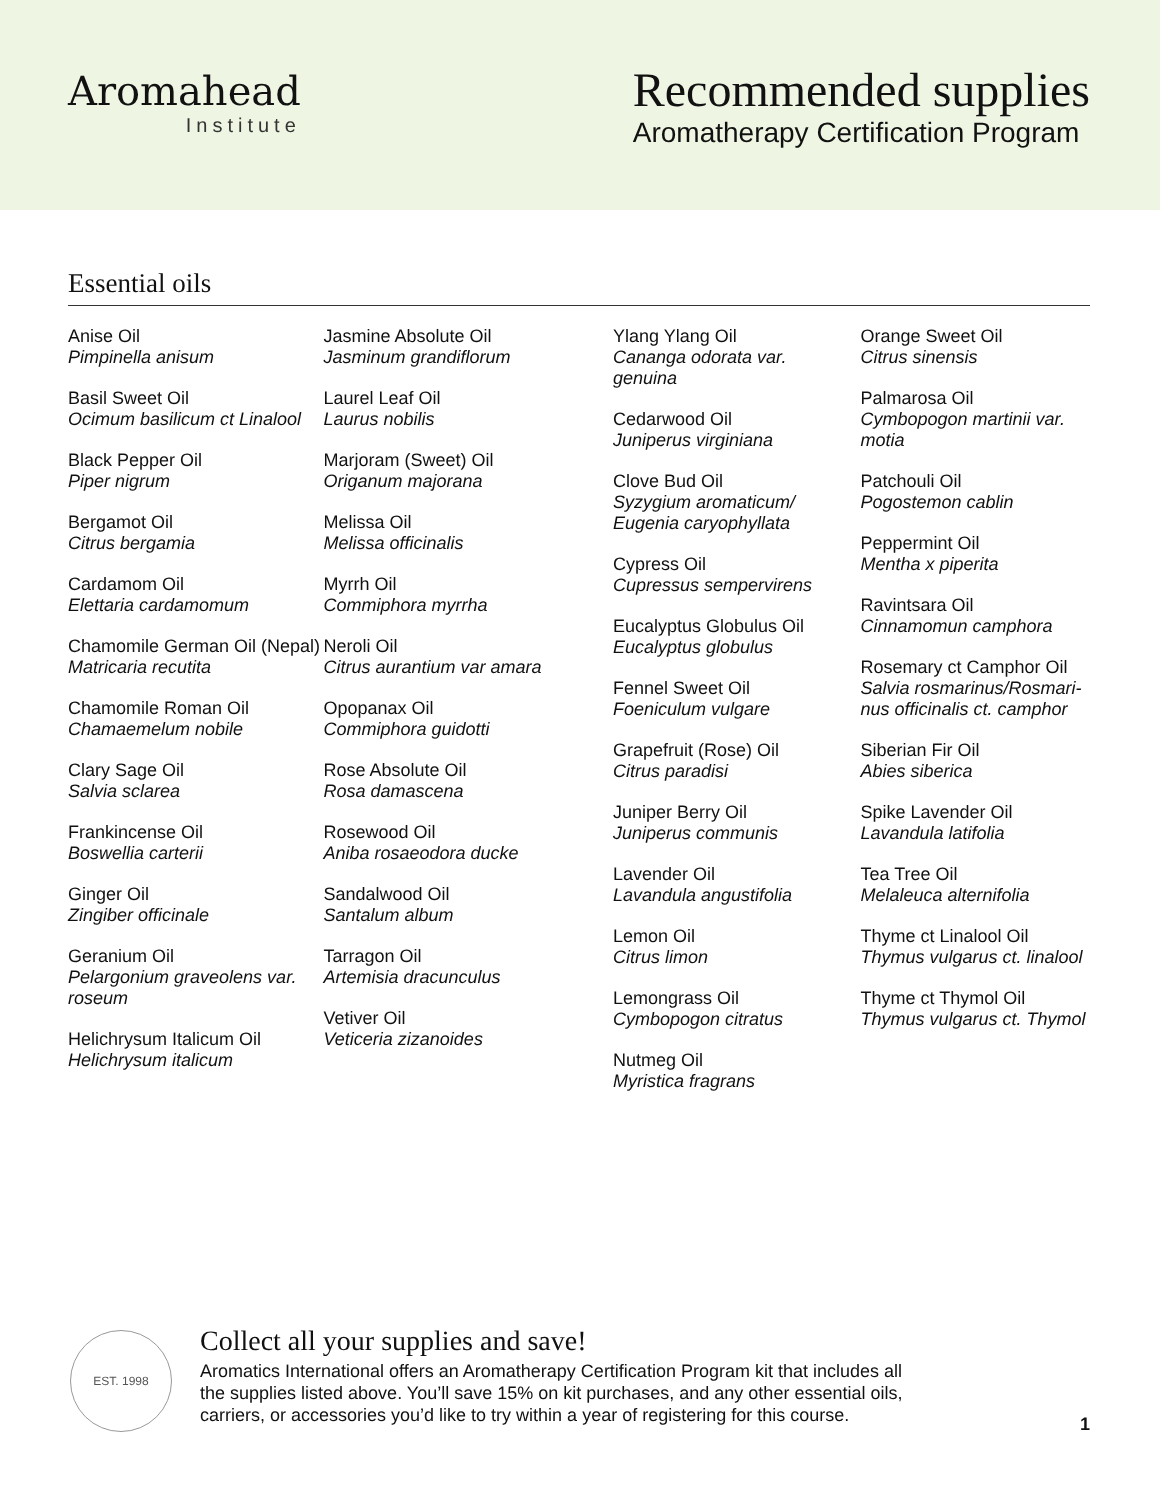Aromahead
Institute
Recommended supplies
Aromatherapy Certification Program
Essential oils
Anise Oil
Pimpinella anisum
Basil Sweet Oil
Ocimum basilicum ct Linalool
Black Pepper Oil
Piper nigrum
Bergamot Oil
Citrus bergamia
Cardamom Oil
Elettaria cardamomum
Chamomile German Oil (Nepal)
Matricaria recutita
Chamomile Roman Oil
Chamaemelum nobile
Clary Sage Oil
Salvia sclarea
Frankincense Oil
Boswellia carterii
Ginger Oil
Zingiber officinale
Geranium Oil
Pelargonium graveolens var. roseum
Helichrysum Italicum Oil
Helichrysum italicum
Jasmine Absolute Oil
Jasminum grandiflorum
Laurel Leaf Oil
Laurus nobilis
Marjoram (Sweet) Oil
Origanum majorana
Melissa Oil
Melissa officinalis
Myrrh Oil
Commiphora myrrha
Neroli Oil
Citrus aurantium var amara
Opopanax Oil
Commiphora guidotti
Rose Absolute Oil
Rosa damascena
Rosewood Oil
Aniba rosaeodora ducke
Sandalwood Oil
Santalum album
Tarragon Oil
Artemisia dracunculus
Vetiver Oil
Veticeria zizanoides
Ylang Ylang Oil
Cananga odorata var. genuina
Cedarwood Oil
Juniperus virginiana
Clove Bud Oil
Syzygium aromaticum/ Eugenia caryophyllata
Cypress Oil
Cupressus sempervirens
Eucalyptus Globulus Oil
Eucalyptus globulus
Fennel Sweet Oil
Foeniculum vulgare
Grapefruit (Rose) Oil
Citrus paradisi
Juniper Berry Oil
Juniperus communis
Lavender Oil
Lavandula angustifolia
Lemon Oil
Citrus limon
Lemongrass Oil
Cymbopogon citratus
Nutmeg Oil
Myristica fragrans
Orange Sweet Oil
Citrus sinensis
Palmarosa Oil
Cymbopogon martinii var. motia
Patchouli Oil
Pogostemon cablin
Peppermint Oil
Mentha x piperita
Ravintsara Oil
Cinnamomun camphora
Rosemary ct Camphor Oil
Salvia rosmarinus/Rosmari-nus officinalis ct. camphor
Siberian Fir Oil
Abies siberica
Spike Lavender Oil
Lavandula latifolia
Tea Tree Oil
Melaleuca alternifolia
Thyme ct Linalool Oil
Thymus vulgarus ct. linalool
Thyme ct Thymol Oil
Thymus vulgarus ct. Thymol
EST. 1998
Collect all your supplies and save!
Aromatics International offers an Aromatherapy Certification Program kit that includes all the supplies listed above. You’ll save 15% on kit purchases, and any other essential oils, carriers, or accessories you’d like to try within a year of registering for this course.
1